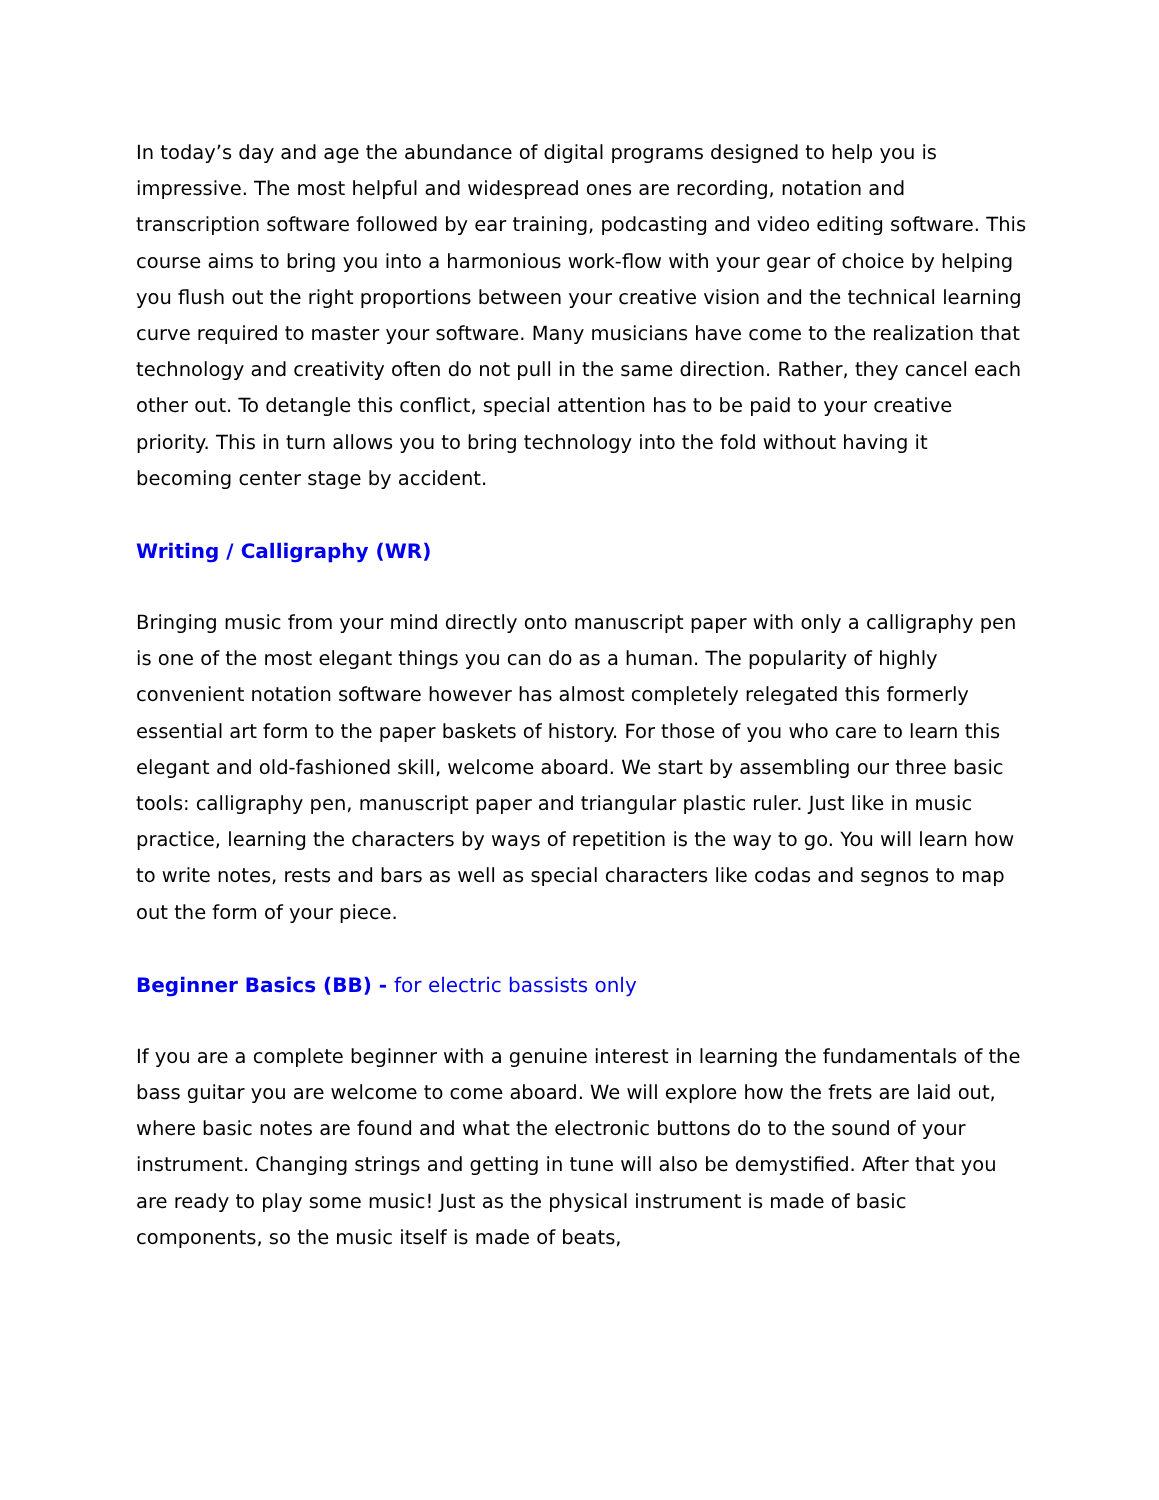In today’s day and age the abundance of digital programs designed to help you is impressive. The most helpful and widespread ones are recording, notation and transcription software followed by ear training, podcasting and video editing software. This course aims to bring you into a harmonious work-flow with your gear of choice by helping you flush out the right proportions between your creative vision and the technical learning curve required to master your software. Many musicians have come to the realization that technology and creativity often do not pull in the same direction. Rather, they cancel each other out. To detangle this conflict, special attention has to be paid to your creative priority. This in turn allows you to bring technology into the fold without having it becoming center stage by accident.
Writing / Calligraphy (WR)
Bringing music from your mind directly onto manuscript paper with only a calligraphy pen is one of the most elegant things you can do as a human. The popularity of highly convenient notation software however has almost completely relegated this formerly essential art form to the paper baskets of history. For those of you who care to learn this elegant and old-fashioned skill, welcome aboard. We start by assembling our three basic tools: calligraphy pen, manuscript paper and triangular plastic ruler. Just like in music practice, learning the characters by ways of repetition is the way to go. You will learn how to write notes, rests and bars as well as special characters like codas and segnos to map out the form of your piece.
Beginner Basics (BB) - for electric bassists only
If you are a complete beginner with a genuine interest in learning the fundamentals of the bass guitar you are welcome to come aboard. We will explore how the frets are laid out, where basic notes are found and what the electronic buttons do to the sound of your instrument. Changing strings and getting in tune will also be demystified. After that you are ready to play some music! Just as the physical instrument is made of basic components, so the music itself is made of beats,